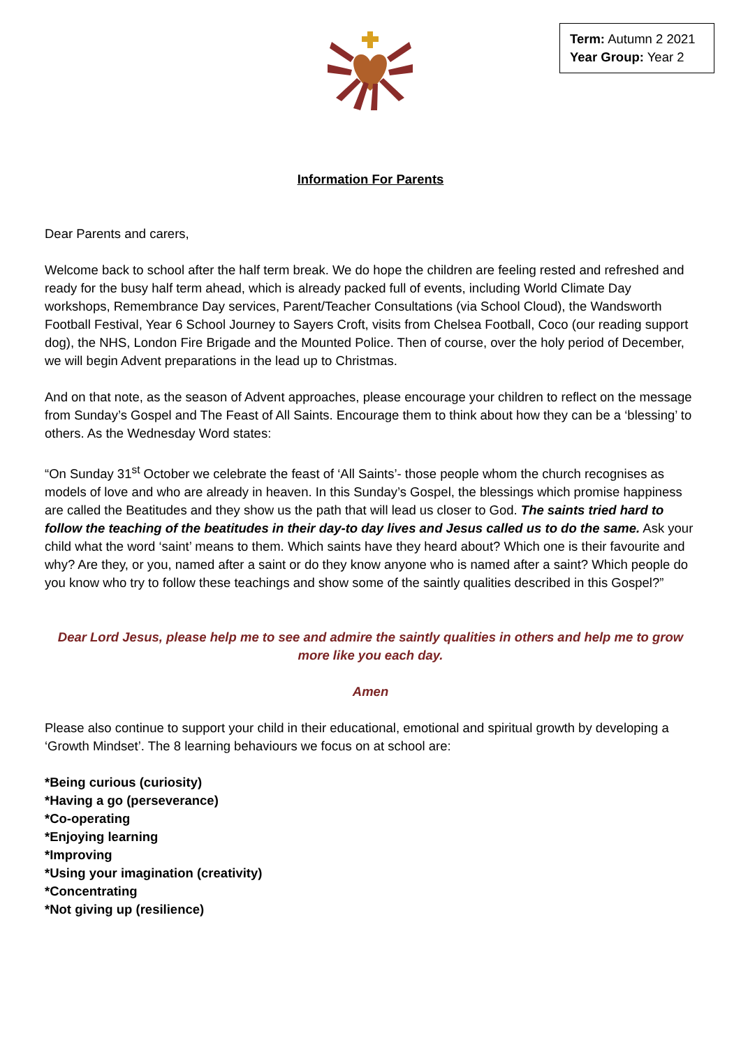Term: Autumn 2 2021
Year Group: Year 2
Information For Parents
Dear Parents and carers,
Welcome back to school after the half term break. We do hope the children are feeling rested and refreshed and ready for the busy half term ahead, which is already packed full of events, including World Climate Day workshops, Remembrance Day services, Parent/Teacher Consultations (via School Cloud), the Wandsworth Football Festival, Year 6 School Journey to Sayers Croft, visits from Chelsea Football, Coco (our reading support dog), the NHS, London Fire Brigade and the Mounted Police. Then of course, over the holy period of December, we will begin Advent preparations in the lead up to Christmas.
And on that note, as the season of Advent approaches, please encourage your children to reflect on the message from Sunday’s Gospel and The Feast of All Saints. Encourage them to think about how they can be a ‘blessing’ to others. As the Wednesday Word states:
“On Sunday 31<sup>st</sup> October we celebrate the feast of ‘All Saints’- those people whom the church recognises as models of love and who are already in heaven. In this Sunday’s Gospel, the blessings which promise happiness are called the Beatitudes and they show us the path that will lead us closer to God. The saints tried hard to follow the teaching of the beatitudes in their day-to day lives and Jesus called us to do the same. Ask your child what the word ‘saint’ means to them. Which saints have they heard about? Which one is their favourite and why? Are they, or you, named after a saint or do they know anyone who is named after a saint? Which people do you know who try to follow these teachings and show some of the saintly qualities described in this Gospel?”
Dear Lord Jesus, please help me to see and admire the saintly qualities in others and help me to grow more like you each day.
Amen
Please also continue to support your child in their educational, emotional and spiritual growth by developing a ‘Growth Mindset’. The 8 learning behaviours we focus on at school are:
*Being curious (curiosity)
*Having a go (perseverance)
*Co-operating
*Enjoying learning
*Improving
*Using your imagination (creativity)
*Concentrating
*Not giving up (resilience)